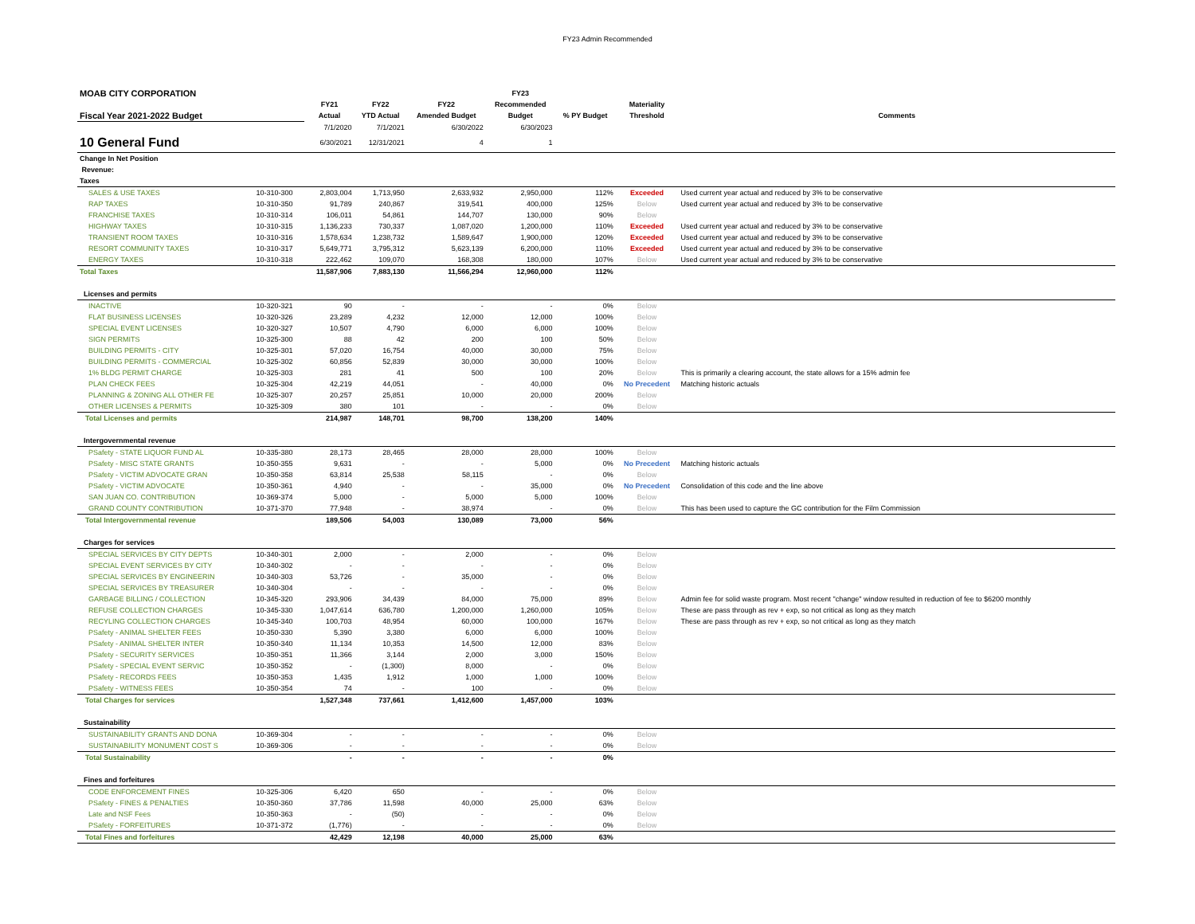FY23 Admin Recommended
| MOAB CITY CORPORATION | | | | | FY23 | | | |
| | | FY21 | FY22 | FY22 | Recommended | | Materiality | |
| Fiscal Year 2021-2022 Budget | | Actual | YTD Actual | Amended Budget | Budget | % PY Budget | Threshold | Comments |
| | | 7/1/2020 | 7/1/2021 | 6/30/2022 | 6/30/2023 | | | |
| 10 General Fund | | 6/30/2021 | 12/31/2021 | 4 | 1 | | | |
| Change In Net Position | | | | | | | | |
| Revenue: | | | | | | | | |
| Taxes | | | | | | | | |
| SALES & USE TAXES | 10-310-300 | 2,803,004 | 1,713,950 | 2,633,932 | 2,950,000 | 112% | Exceeded | Used current year actual and reduced by 3% to be conservative |
| RAP TAXES | 10-310-350 | 91,789 | 240,867 | 319,541 | 400,000 | 125% | Below | Used current year actual and reduced by 3% to be conservative |
| FRANCHISE TAXES | 10-310-314 | 106,011 | 54,861 | 144,707 | 130,000 | 90% | Below | |
| HIGHWAY TAXES | 10-310-315 | 1,136,233 | 730,337 | 1,087,020 | 1,200,000 | 110% | Exceeded | Used current year actual and reduced by 3% to be conservative |
| TRANSIENT ROOM TAXES | 10-310-316 | 1,578,634 | 1,238,732 | 1,589,647 | 1,900,000 | 120% | Exceeded | Used current year actual and reduced by 3% to be conservative |
| RESORT COMMUNITY TAXES | 10-310-317 | 5,649,771 | 3,795,312 | 5,623,139 | 6,200,000 | 110% | Exceeded | Used current year actual and reduced by 3% to be conservative |
| ENERGY TAXES | 10-310-318 | 222,462 | 109,070 | 168,308 | 180,000 | 107% | Below | Used current year actual and reduced by 3% to be conservative |
| Total Taxes | | 11,587,906 | 7,883,130 | 11,566,294 | 12,960,000 | 112% | | |
| Licenses and permits | | | | | | | | |
| INACTIVE | 10-320-321 | 90 | - | - | - | 0% | Below | |
| FLAT BUSINESS LICENSES | 10-320-326 | 23,289 | 4,232 | 12,000 | 12,000 | 100% | Below | |
| SPECIAL EVENT LICENSES | 10-320-327 | 10,507 | 4,790 | 6,000 | 6,000 | 100% | Below | |
| SIGN PERMITS | 10-325-300 | 88 | 42 | 200 | 100 | 50% | Below | |
| BUILDING PERMITS - CITY | 10-325-301 | 57,020 | 16,754 | 40,000 | 30,000 | 75% | Below | |
| BUILDING PERMITS - COMMERCIAL | 10-325-302 | 60,856 | 52,839 | 30,000 | 30,000 | 100% | Below | |
| 1% BLDG PERMIT CHARGE | 10-325-303 | 281 | 41 | 500 | 100 | 20% | Below | This is primarily a clearing account, the state allows for a 15% admin fee |
| PLAN CHECK FEES | 10-325-304 | 42,219 | 44,051 | - | 40,000 | 0% | No Precedent | Matching historic actuals |
| PLANNING & ZONING ALL OTHER FE | 10-325-307 | 20,257 | 25,851 | 10,000 | 20,000 | 200% | Below | |
| OTHER LICENSES & PERMITS | 10-325-309 | 380 | 101 | - | - | 0% | Below | |
| Total Licenses and permits | | 214,987 | 148,701 | 98,700 | 138,200 | 140% | | |
| Intergovernmental revenue | | | | | | | | |
| PSafety - STATE LIQUOR FUND AL | 10-335-380 | 28,173 | 28,465 | 28,000 | 28,000 | 100% | Below | |
| PSafety - MISC STATE GRANTS | 10-350-355 | 9,631 | - | - | 5,000 | 0% | No Precedent | Matching historic actuals |
| PSafety - VICTIM ADVOCATE GRAN | 10-350-358 | 63,814 | 25,538 | 58,115 | - | 0% | Below | |
| PSafety - VICTIM ADVOCATE | 10-350-361 | 4,940 | - | - | 35,000 | 0% | No Precedent | Consolidation of this code and the line above |
| SAN JUAN CO. CONTRIBUTION | 10-369-374 | 5,000 | - | 5,000 | 5,000 | 100% | Below | |
| GRAND COUNTY CONTRIBUTION | 10-371-370 | 77,948 | - | 38,974 | - | 0% | Below | This has been used to capture the GC contribution for the Film Commission |
| Total Intergovernmental revenue | | 189,506 | 54,003 | 130,089 | 73,000 | 56% | | |
| Charges for services | | | | | | | | |
| SPECIAL SERVICES BY CITY DEPTS | 10-340-301 | 2,000 | - | 2,000 | - | 0% | Below | |
| SPECIAL EVENT SERVICES BY CITY | 10-340-302 | - | - | - | - | 0% | Below | |
| SPECIAL SERVICES BY ENGINEERIN | 10-340-303 | 53,726 | - | 35,000 | - | 0% | Below | |
| SPECIAL SERVICES BY TREASURER | 10-340-304 | - | - | - | - | 0% | Below | |
| GARBAGE BILLING / COLLECTION | 10-345-320 | 293,906 | 34,439 | 84,000 | 75,000 | 89% | Below | Admin fee for solid waste program. Most recent "change" window resulted in reduction of fee to $6200 monthly |
| REFUSE COLLECTION CHARGES | 10-345-330 | 1,047,614 | 636,780 | 1,200,000 | 1,260,000 | 105% | Below | These are pass through as rev + exp, so not critical as long as they match |
| RECYLING COLLECTION CHARGES | 10-345-340 | 100,703 | 48,954 | 60,000 | 100,000 | 167% | Below | These are pass through as rev + exp, so not critical as long as they match |
| PSafety - ANIMAL SHELTER FEES | 10-350-330 | 5,390 | 3,380 | 6,000 | 6,000 | 100% | Below | |
| PSafety - ANIMAL SHELTER INTER | 10-350-340 | 11,134 | 10,353 | 14,500 | 12,000 | 83% | Below | |
| PSafety - SECURITY SERVICES | 10-350-351 | 11,366 | 3,144 | 2,000 | 3,000 | 150% | Below | |
| PSafety - SPECIAL EVENT SERVIC | 10-350-352 | - | (1,300) | 8,000 | - | 0% | Below | |
| PSafety - RECORDS FEES | 10-350-353 | 1,435 | 1,912 | 1,000 | 1,000 | 100% | Below | |
| PSafety - WITNESS FEES | 10-350-354 | 74 | - | 100 | - | 0% | Below | |
| Total Charges for services | | 1,527,348 | 737,661 | 1,412,600 | 1,457,000 | 103% | | |
| Sustainability | | | | | | | | |
| SUSTAINABILITY GRANTS AND DONA | 10-369-304 | - | - | - | - | 0% | Below | |
| SUSTAINABILITY MONUMENT COST S | 10-369-306 | - | - | - | - | 0% | Below | |
| Total Sustainability | | - | - | - | - | 0% | | |
| Fines and forfeitures | | | | | | | | |
| CODE ENFORCEMENT FINES | 10-325-306 | 6,420 | 650 | - | - | 0% | Below | |
| PSafety - FINES & PENALTIES | 10-350-360 | 37,786 | 11,598 | 40,000 | 25,000 | 63% | Below | |
| Late and NSF Fees | 10-350-363 | - | (50) | - | - | 0% | Below | |
| PSafety - FORFEITURES | 10-371-372 | (1,776) | - | - | - | 0% | Below | |
| Total Fines and forfeitures | | 42,429 | 12,198 | 40,000 | 25,000 | 63% | | |